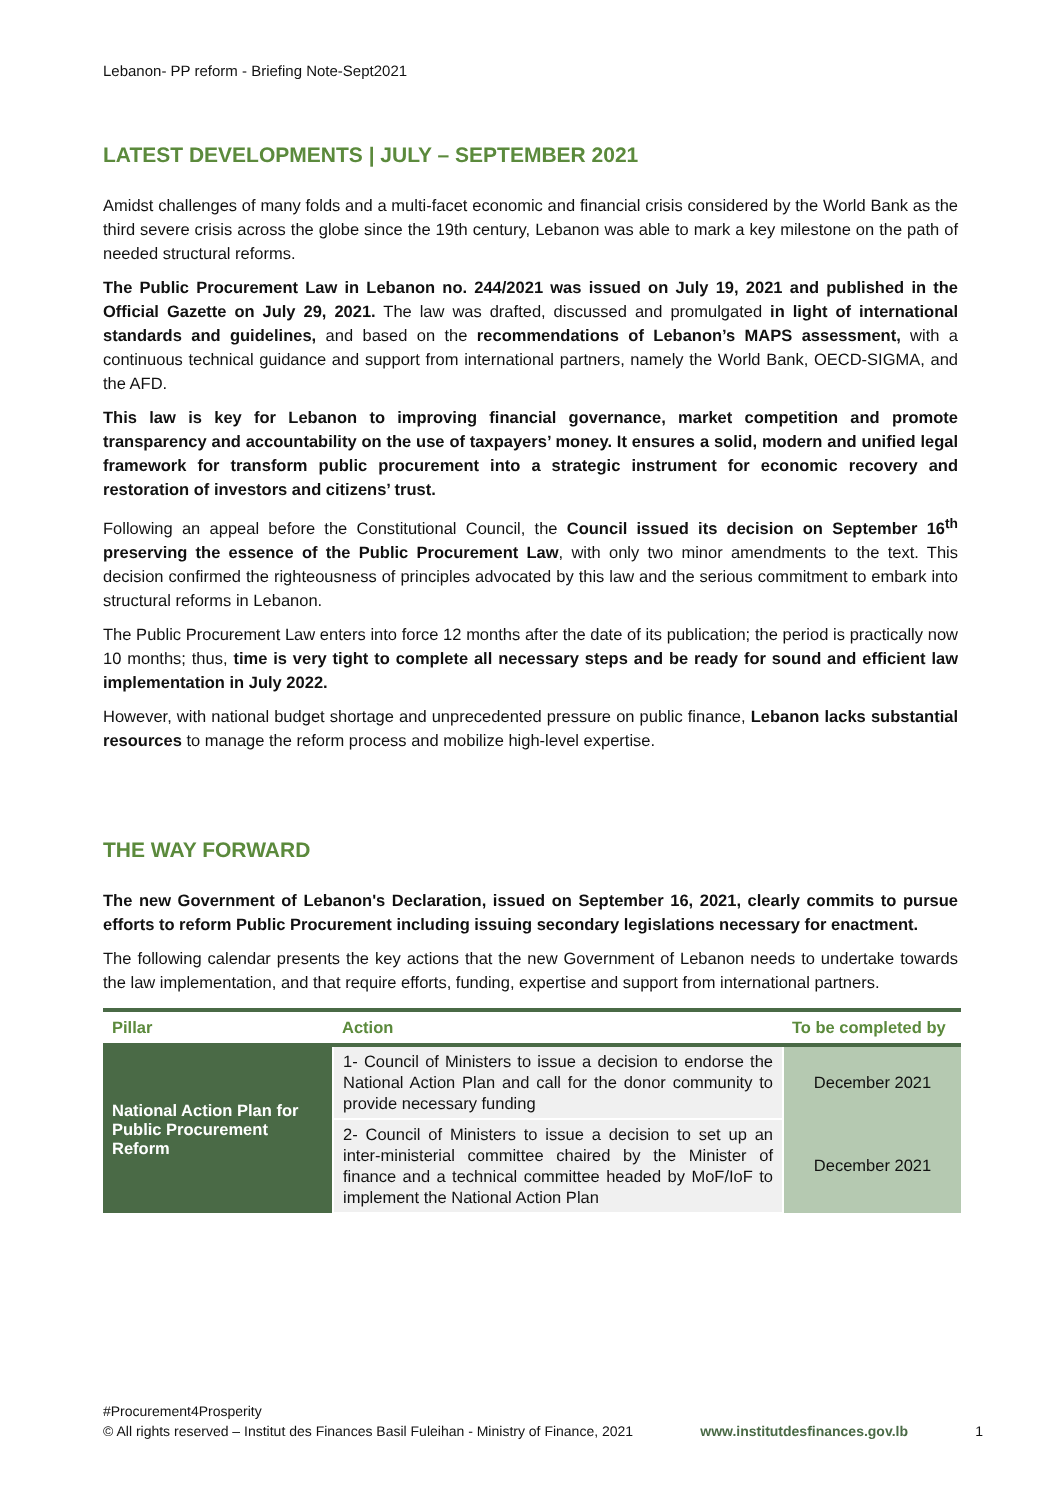Lebanon- PP reform - Briefing Note-Sept2021
LATEST DEVELOPMENTS | JULY – SEPTEMBER 2021
Amidst challenges of many folds and a multi-facet economic and financial crisis considered by the World Bank as the third severe crisis across the globe since the 19th century, Lebanon was able to mark a key milestone on the path of needed structural reforms.
The Public Procurement Law in Lebanon no. 244/2021 was issued on July 19, 2021 and published in the Official Gazette on July 29, 2021. The law was drafted, discussed and promulgated in light of international standards and guidelines, and based on the recommendations of Lebanon’s MAPS assessment, with a continuous technical guidance and support from international partners, namely the World Bank, OECD-SIGMA, and the AFD.
This law is key for Lebanon to improving financial governance, market competition and promote transparency and accountability on the use of taxpayers’ money. It ensures a solid, modern and unified legal framework for transform public procurement into a strategic instrument for economic recovery and restoration of investors and citizens’ trust.
Following an appeal before the Constitutional Council, the Council issued its decision on September 16<sup>th</sup> preserving the essence of the Public Procurement Law, with only two minor amendments to the text. This decision confirmed the righteousness of principles advocated by this law and the serious commitment to embark into structural reforms in Lebanon.
The Public Procurement Law enters into force 12 months after the date of its publication; the period is practically now 10 months; thus, time is very tight to complete all necessary steps and be ready for sound and efficient law implementation in July 2022.
However, with national budget shortage and unprecedented pressure on public finance, Lebanon lacks substantial resources to manage the reform process and mobilize high-level expertise.
THE WAY FORWARD
The new Government of Lebanon's Declaration, issued on September 16, 2021, clearly commits to pursue efforts to reform Public Procurement including issuing secondary legislations necessary for enactment.
The following calendar presents the key actions that the new Government of Lebanon needs to undertake towards the law implementation, and that require efforts, funding, expertise and support from international partners.
| Pillar | Action | To be completed by |
| --- | --- | --- |
| National Action Plan for Public Procurement Reform | 1- Council of Ministers to issue a decision to endorse the National Action Plan and call for the donor community to provide necessary funding | December 2021 |
| | 2- Council of Ministers to issue a decision to set up an inter-ministerial committee chaired by the Minister of finance and a technical committee headed by MoF/IoF to implement the National Action Plan | December 2021 |
#Procurement4Prosperity
© All rights reserved – Institut des Finances Basil Fuleihan - Ministry of Finance, 2021 www.institutdesfinances.gov.lb 1